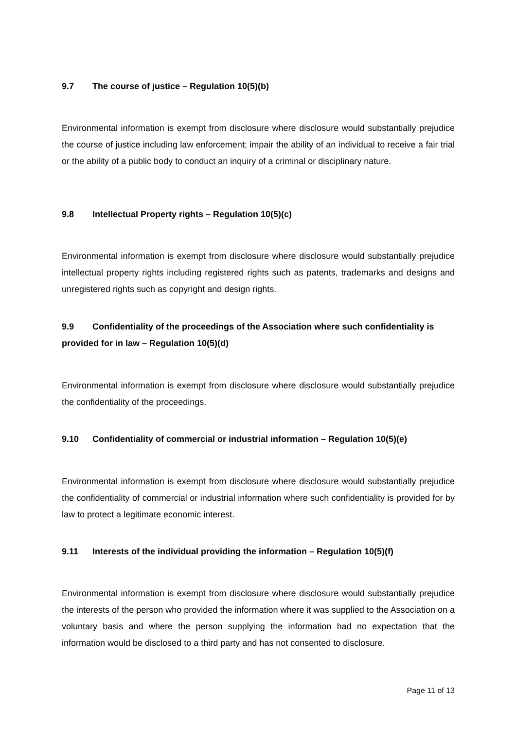9.7 The course of justice – Regulation 10(5)(b)
Environmental information is exempt from disclosure where disclosure would substantially prejudice the course of justice including law enforcement; impair the ability of an individual to receive a fair trial or the ability of a public body to conduct an inquiry of a criminal or disciplinary nature.
9.8 Intellectual Property rights – Regulation 10(5)(c)
Environmental information is exempt from disclosure where disclosure would substantially prejudice intellectual property rights including registered rights such as patents, trademarks and designs and unregistered rights such as copyright and design rights.
9.9 Confidentiality of the proceedings of the Association where such confidentiality is provided for in law – Regulation 10(5)(d)
Environmental information is exempt from disclosure where disclosure would substantially prejudice the confidentiality of the proceedings.
9.10 Confidentiality of commercial or industrial information – Regulation 10(5)(e)
Environmental information is exempt from disclosure where disclosure would substantially prejudice the confidentiality of commercial or industrial information where such confidentiality is provided for by law to protect a legitimate economic interest.
9.11 Interests of the individual providing the information – Regulation 10(5)(f)
Environmental information is exempt from disclosure where disclosure would substantially prejudice the interests of the person who provided the information where it was supplied to the Association on a voluntary basis and where the person supplying the information had no expectation that the information would be disclosed to a third party and has not consented to disclosure.
Page 11 of 13